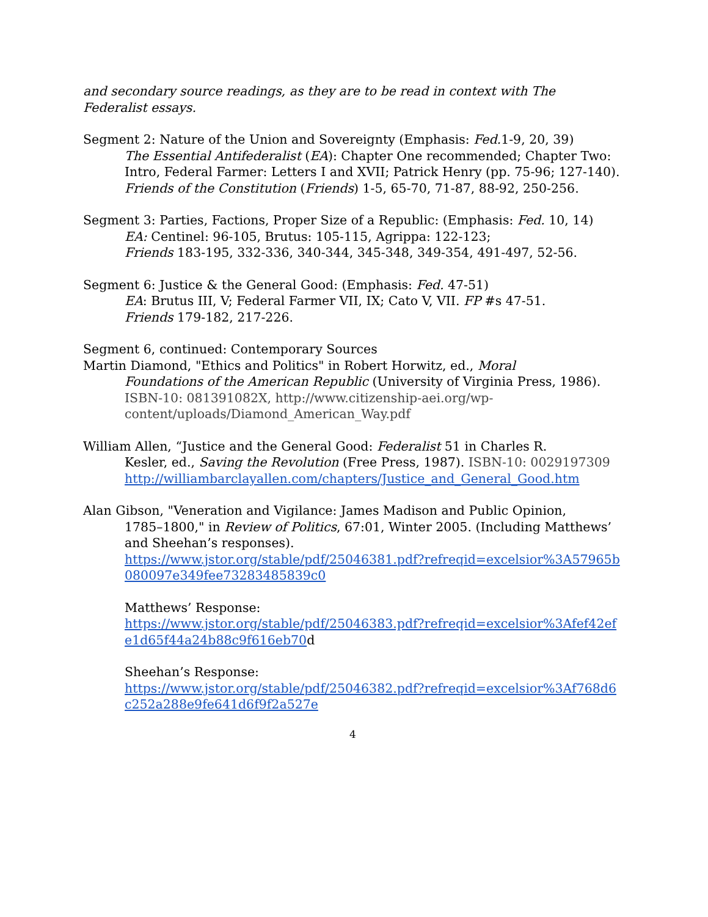and secondary source readings, as they are to be read in context with The Federalist essays.
Segment 2: Nature of the Union and Sovereignty (Emphasis: Fed. 1-9, 20, 39)
The Essential Antifederalist (EA): Chapter One recommended; Chapter Two: Intro, Federal Farmer: Letters I and XVII; Patrick Henry (pp. 75-96; 127-140).
Friends of the Constitution (Friends) 1-5, 65-70, 71-87, 88-92, 250-256.
Segment 3: Parties, Factions, Proper Size of a Republic: (Emphasis: Fed. 10, 14)
EA: Centinel: 96-105, Brutus: 105-115, Agrippa: 122-123;
Friends 183-195, 332-336, 340-344, 345-348, 349-354, 491-497, 52-56.
Segment 6: Justice & the General Good: (Emphasis: Fed. 47-51)
EA: Brutus III, V; Federal Farmer VII, IX; Cato V, VII. FP #s 47-51.
Friends 179-182, 217-226.
Segment 6, continued: Contemporary Sources
Martin Diamond, "Ethics and Politics" in Robert Horwitz, ed., Moral
Foundations of the American Republic (University of Virginia Press, 1986). ISBN-10: 081391082X, http://www.citizenship-aei.org/wp-content/uploads/Diamond_American_Way.pdf
William Allen, “Justice and the General Good: Federalist 51 in Charles R.
Kesler, ed., Saving the Revolution (Free Press, 1987). ISBN-10: 0029197309
http://williambarclayallen.com/chapters/Justice_and_General_Good.htm
Alan Gibson, "Veneration and Vigilance: James Madison and Public Opinion,
1785–1800," in Review of Politics, 67:01, Winter 2005. (Including Matthews’ and Sheehan’s responses).
https://www.jstor.org/stable/pdf/25046381.pdf?refreqid=excelsior%3A57965b080097e349fee73283485839c0
Matthews’ Response:
https://www.jstor.org/stable/pdf/25046383.pdf?refreqid=excelsior%3Afef42efe1d65f44a24b88c9f616eb70d
Sheehan’s Response:
https://www.jstor.org/stable/pdf/25046382.pdf?refreqid=excelsior%3Af768d6c252a288e9fe641d6f9f2a527e
4